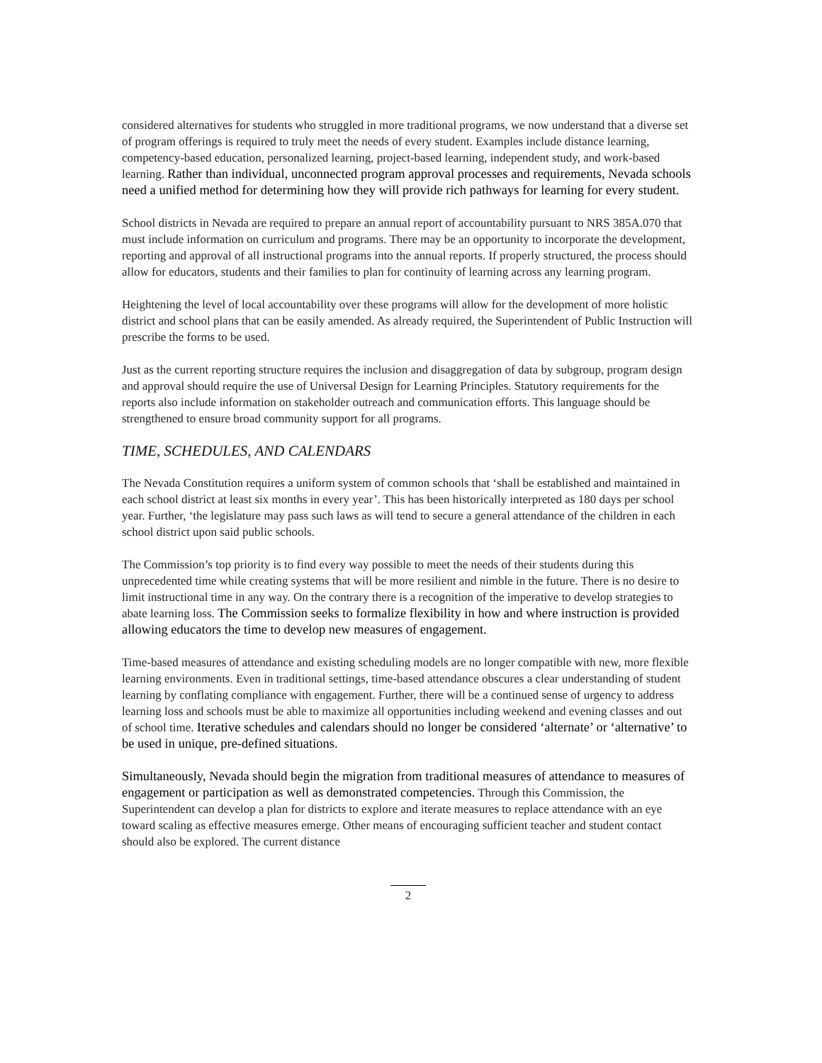considered alternatives for students who struggled in more traditional programs, we now understand that a diverse set of program offerings is required to truly meet the needs of every student. Examples include distance learning, competency-based education, personalized learning, project-based learning, independent study, and work-based learning. Rather than individual, unconnected program approval processes and requirements, Nevada schools need a unified method for determining how they will provide rich pathways for learning for every student.
School districts in Nevada are required to prepare an annual report of accountability pursuant to NRS 385A.070 that must include information on curriculum and programs. There may be an opportunity to incorporate the development, reporting and approval of all instructional programs into the annual reports. If properly structured, the process should allow for educators, students and their families to plan for continuity of learning across any learning program.
Heightening the level of local accountability over these programs will allow for the development of more holistic district and school plans that can be easily amended. As already required, the Superintendent of Public Instruction will prescribe the forms to be used.
Just as the current reporting structure requires the inclusion and disaggregation of data by subgroup, program design and approval should require the use of Universal Design for Learning Principles. Statutory requirements for the reports also include information on stakeholder outreach and communication efforts. This language should be strengthened to ensure broad community support for all programs.
TIME, SCHEDULES, AND CALENDARS
The Nevada Constitution requires a uniform system of common schools that ‘shall be established and maintained in each school district at least six months in every year’. This has been historically interpreted as 180 days per school year. Further, ‘the legislature may pass such laws as will tend to secure a general attendance of the children in each school district upon said public schools.
The Commission’s top priority is to find every way possible to meet the needs of their students during this unprecedented time while creating systems that will be more resilient and nimble in the future. There is no desire to limit instructional time in any way. On the contrary there is a recognition of the imperative to develop strategies to abate learning loss. The Commission seeks to formalize flexibility in how and where instruction is provided allowing educators the time to develop new measures of engagement.
Time-based measures of attendance and existing scheduling models are no longer compatible with new, more flexible learning environments. Even in traditional settings, time-based attendance obscures a clear understanding of student learning by conflating compliance with engagement. Further, there will be a continued sense of urgency to address learning loss and schools must be able to maximize all opportunities including weekend and evening classes and out of school time. Iterative schedules and calendars should no longer be considered ‘alternate’ or ‘alternative’ to be used in unique, pre-defined situations.
Simultaneously, Nevada should begin the migration from traditional measures of attendance to measures of engagement or participation as well as demonstrated competencies. Through this Commission, the Superintendent can develop a plan for districts to explore and iterate measures to replace attendance with an eye toward scaling as effective measures emerge. Other means of encouraging sufficient teacher and student contact should also be explored. The current distance
2